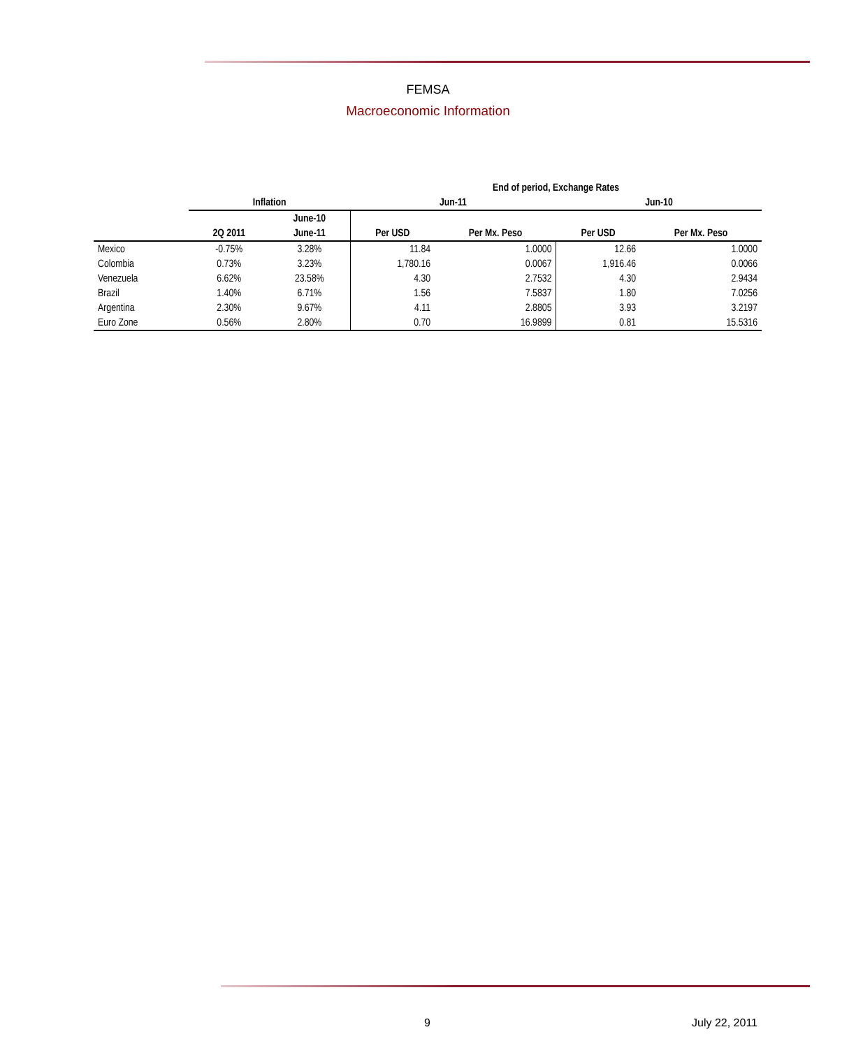FEMSA
Macroeconomic Information
| | | | End of period, Exchange Rates | | | |
| | Inflation | | Jun-11 | | Jun-10 | |
| | | June-10 | | | | |
| | 2Q 2011 | June-11 | Per USD | Per Mx. Peso | Per USD | Per Mx. Peso |
| Mexico | -0.75% | 3.28% | 11.84 | 1.0000 | 12.66 | 1.0000 |
| Colombia | 0.73% | 3.23% | 1,780.16 | 0.0067 | 1,916.46 | 0.0066 |
| Venezuela | 6.62% | 23.58% | 4.30 | 2.7532 | 4.30 | 2.9434 |
| Brazil | 1.40% | 6.71% | 1.56 | 7.5837 | 1.80 | 7.0256 |
| Argentina | 2.30% | 9.67% | 4.11 | 2.8805 | 3.93 | 3.2197 |
| Euro Zone | 0.56% | 2.80% | 0.70 | 16.9899 | 0.81 | 15.5316 |
9 July 22, 2011